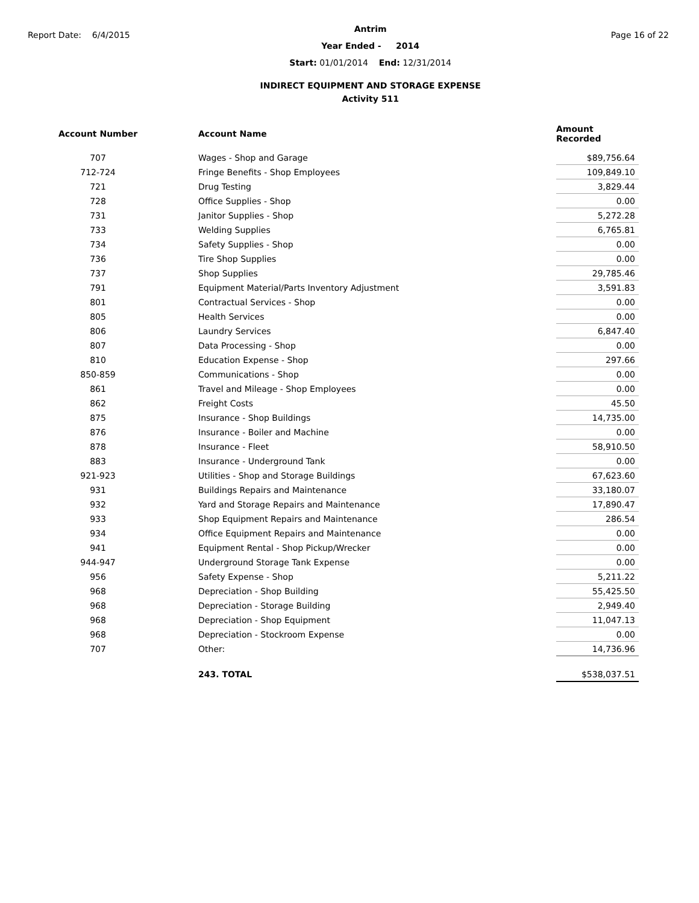Report Date: 6/4/2015
Antrim
Year Ended - 2014
Start: 01/01/2014 End: 12/31/2014
INDIRECT EQUIPMENT AND STORAGE EXPENSE
Activity 511
Page 16 of 22
| Account Number | Account Name | Amount Recorded |
| --- | --- | --- |
| 707 | Wages - Shop and Garage | $89,756.64 |
| 712-724 | Fringe Benefits - Shop Employees | 109,849.10 |
| 721 | Drug Testing | 3,829.44 |
| 728 | Office Supplies - Shop | 0.00 |
| 731 | Janitor Supplies - Shop | 5,272.28 |
| 733 | Welding Supplies | 6,765.81 |
| 734 | Safety Supplies - Shop | 0.00 |
| 736 | Tire Shop Supplies | 0.00 |
| 737 | Shop Supplies | 29,785.46 |
| 791 | Equipment Material/Parts Inventory Adjustment | 3,591.83 |
| 801 | Contractual Services - Shop | 0.00 |
| 805 | Health Services | 0.00 |
| 806 | Laundry Services | 6,847.40 |
| 807 | Data Processing - Shop | 0.00 |
| 810 | Education Expense - Shop | 297.66 |
| 850-859 | Communications - Shop | 0.00 |
| 861 | Travel and Mileage - Shop Employees | 0.00 |
| 862 | Freight Costs | 45.50 |
| 875 | Insurance - Shop Buildings | 14,735.00 |
| 876 | Insurance - Boiler and Machine | 0.00 |
| 878 | Insurance - Fleet | 58,910.50 |
| 883 | Insurance - Underground Tank | 0.00 |
| 921-923 | Utilities - Shop and Storage Buildings | 67,623.60 |
| 931 | Buildings Repairs and Maintenance | 33,180.07 |
| 932 | Yard and Storage Repairs and Maintenance | 17,890.47 |
| 933 | Shop Equipment Repairs and Maintenance | 286.54 |
| 934 | Office Equipment Repairs and Maintenance | 0.00 |
| 941 | Equipment Rental - Shop Pickup/Wrecker | 0.00 |
| 944-947 | Underground Storage Tank Expense | 0.00 |
| 956 | Safety Expense - Shop | 5,211.22 |
| 968 | Depreciation - Shop Building | 55,425.50 |
| 968 | Depreciation - Storage Building | 2,949.40 |
| 968 | Depreciation - Shop Equipment | 11,047.13 |
| 968 | Depreciation - Stockroom Expense | 0.00 |
| 707 | Other: | 14,736.96 |
| | 243. TOTAL | $538,037.51 |